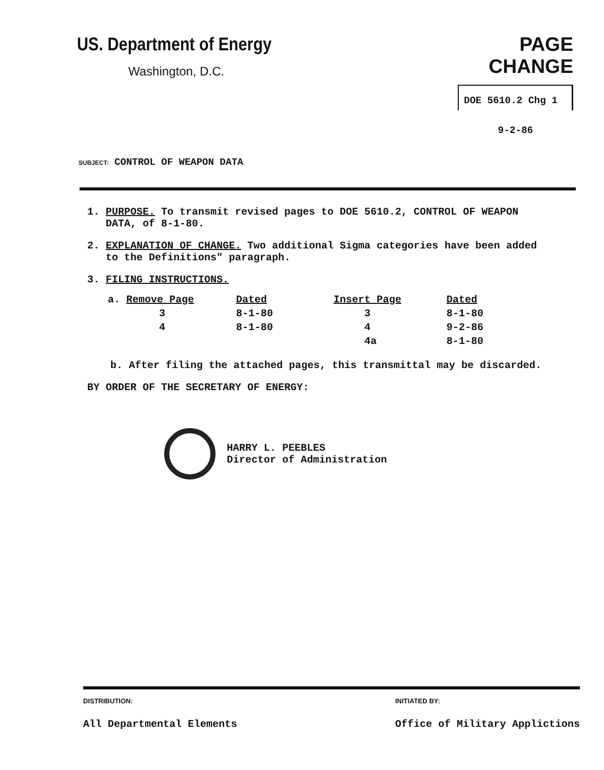US. Department of Energy
Washington, D.C.
PAGE CHANGE
DOE 5610.2 Chg 1
9-2-86
SUBJECT: CONTROL OF WEAPON DATA
1. PURPOSE. To transmit revised pages to DOE 5610.2, CONTROL OF WEAPON
DATA, of 8-1-80.
2. EXPLANATION OF CHANGE. Two additional Sigma categories have been added
to the Definitions" paragraph.
3. FILING INSTRUCTIONS.
| a. Remove Page | Dated | Insert Page | Dated |
| --- | --- | --- | --- |
| 3 | 8-1-80 | 3 | 8-1-80 |
| 4 | 8-1-80 | 4 | 9-2-86 |
| | | 4a | 8-1-80 |
b. After filing the attached pages, this transmittal may be discarded.
BY ORDER OF THE SECRETARY OF ENERGY:
HARRY L. PEEBLES
Director of Administration
DISTRIBUTION:
All Departmental Elements
INITIATED BY:
Office of Military Applictions